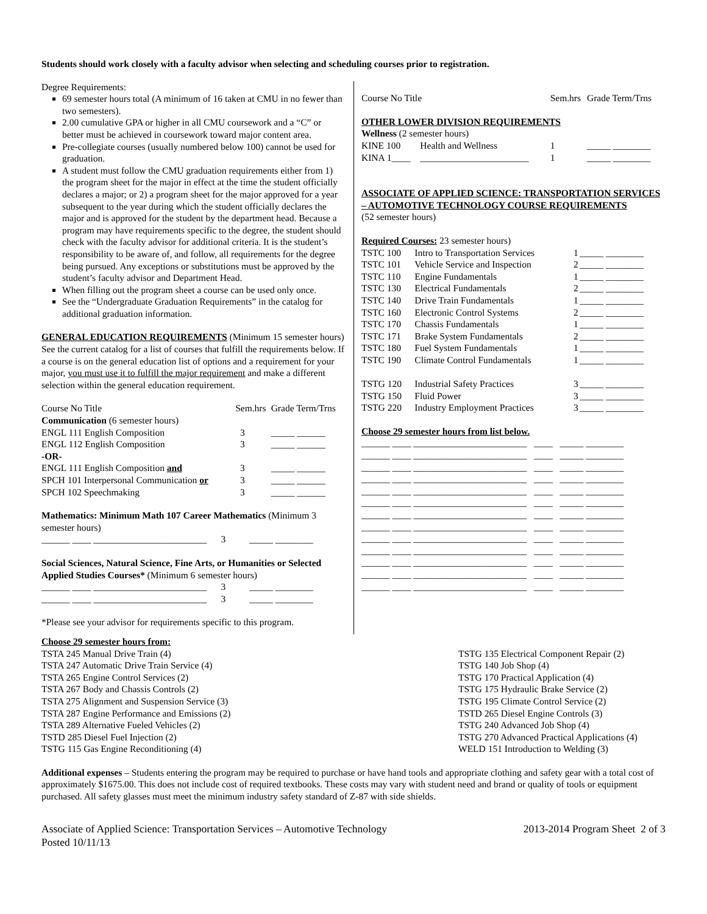Students should work closely with a faculty advisor when selecting and scheduling courses prior to registration.
Degree Requirements:
69 semester hours total (A minimum of 16 taken at CMU in no fewer than two semesters).
2.00 cumulative GPA or higher in all CMU coursework and a “C” or better must be achieved in coursework toward major content area.
Pre-collegiate courses (usually numbered below 100) cannot be used for graduation.
A student must follow the CMU graduation requirements either from 1) the program sheet for the major in effect at the time the student officially declares a major; or 2) a program sheet for the major approved for a year subsequent to the year during which the student officially declares the major and is approved for the student by the department head. Because a program may have requirements specific to the degree, the student should check with the faculty advisor for additional criteria. It is the student’s responsibility to be aware of, and follow, all requirements for the degree being pursued. Any exceptions or substitutions must be approved by the student’s faculty advisor and Department Head.
When filling out the program sheet a course can be used only once.
See the “Undergraduate Graduation Requirements” in the catalog for additional graduation information.
GENERAL EDUCATION REQUIREMENTS (Minimum 15 semester hours) See the current catalog for a list of courses that fulfill the requirements below. If a course is on the general education list of options and a requirement for your major, you must use it to fulfill the major requirement and make a different selection within the general education requirement.
| Course No Title | Sem.hrs | Grade Term/Trns |
| Communication (6 semester hours) | | |
| ENGL 111 English Composition | 3 | _____ ______ |
| ENGL 112 English Composition | 3 | _____ ______ |
| -OR- | | |
| ENGL 111 English Composition and | 3 | _____ ______ |
| SPCH 101 Interpersonal Communication or | 3 | _____ ______ |
| SPCH 102 Speechmaking | 3 | _____ ______ |
Mathematics: Minimum Math 107 Career Mathematics (Minimum 3 semester hours)
______ ____ ________________________ 3 _____ ________
Social Sciences, Natural Science, Fine Arts, or Humanities or Selected Applied Studies Courses* (Minimum 6 semester hours)
______ ____ ________________________ 3 _____ ________
______ ____ ________________________ 3 _____ ________
*Please see your advisor for requirements specific to this program.
| Course No Title | | Sem.hrs | Grade Term/Trns |
| OTHER LOWER DIVISION REQUIREMENTS | | | |
| Wellness (2 semester hours) | | | |
| KINE 100 | Health and Wellness | 1 | _____ ________ |
| KINA 1____ | _______________________ | 1 | _____ ________ |
ASSOCIATE OF APPLIED SCIENCE: TRANSPORTATION SERVICES – AUTOMOTIVE TECHNOLOGY COURSE REQUIREMENTS
(52 semester hours)
Required Courses: 23 semester hours)
| TSTC 100 | Intro to Transportation Services | 1 | _____ ________ |
| TSTC 101 | Vehicle Service and Inspection | 2 | _____ ________ |
| TSTC 110 | Engine Fundamentals | 1 | _____ ________ |
| TSTC 130 | Electrical Fundamentals | 2 | _____ ________ |
| TSTC 140 | Drive Train Fundamentals | 1 | _____ ________ |
| TSTC 160 | Electronic Control Systems | 2 | _____ ________ |
| TSTC 170 | Chassis Fundamentals | 1 | _____ ________ |
| TSTC 171 | Brake System Fundamentals | 2 | _____ ________ |
| TSTC 180 | Fuel System Fundamentals | 1 | _____ ________ |
| TSTC 190 | Climate Control Fundamentals | 1 | _____ ________ |
| TSTG 120 | Industrial Safety Practices | 3 | _____ ________ |
| TSTG 150 | Fluid Power | 3 | _____ ________ |
| TSTG 220 | Industry Employment Practices | 3 | _____ ________ |
Choose 29 semester hours from list below.
______ ____ ________________________ ____ _____ ________
______ ____ ________________________ ____ _____ ________
______ ____ ________________________ ____ _____ ________
______ ____ ________________________ ____ _____ ________
______ ____ ________________________ ____ _____ ________
______ ____ ________________________ ____ _____ ________
______ ____ ________________________ ____ _____ ________
______ ____ ________________________ ____ _____ ________
______ ____ ________________________ ____ _____ ________
______ ____ ________________________ ____ _____ ________
______ ____ ________________________ ____ _____ ________
______ ____ ________________________ ____ _____ ________
______ ____ ________________________ ____ _____ ________
Choose 29 semester hours from:
TSTA 245 Manual Drive Train (4)
TSTA 247 Automatic Drive Train Service (4)
TSTA 265 Engine Control Services (2)
TSTA 267 Body and Chassis Controls (2)
TSTA 275 Alignment and Suspension Service (3)
TSTA 287 Engine Performance and Emissions (2)
TSTA 289 Alternative Fueled Vehicles (2)
TSTD 285 Diesel Fuel Injection (2)
TSTG 115 Gas Engine Reconditioning (4)
TSTG 135 Electrical Component Repair (2)
TSTG 140 Job Shop (4)
TSTG 170 Practical Application (4)
TSTG 175 Hydraulic Brake Service (2)
TSTG 195 Climate Control Service (2)
TSTD 265 Diesel Engine Controls (3)
TSTG 240 Advanced Job Shop (4)
TSTG 270 Advanced Practical Applications (4)
WELD 151 Introduction to Welding (3)
Additional expenses – Students entering the program may be required to purchase or have hand tools and appropriate clothing and safety gear with a total cost of approximately $1675.00. This does not include cost of required textbooks. These costs may vary with student need and brand or quality of tools or equipment purchased. All safety glasses must meet the minimum industry safety standard of Z-87 with side shields.
Associate of Applied Science: Transportation Services – Automotive Technology
Posted 10/11/13
2013-2014 Program Sheet 2 of 3